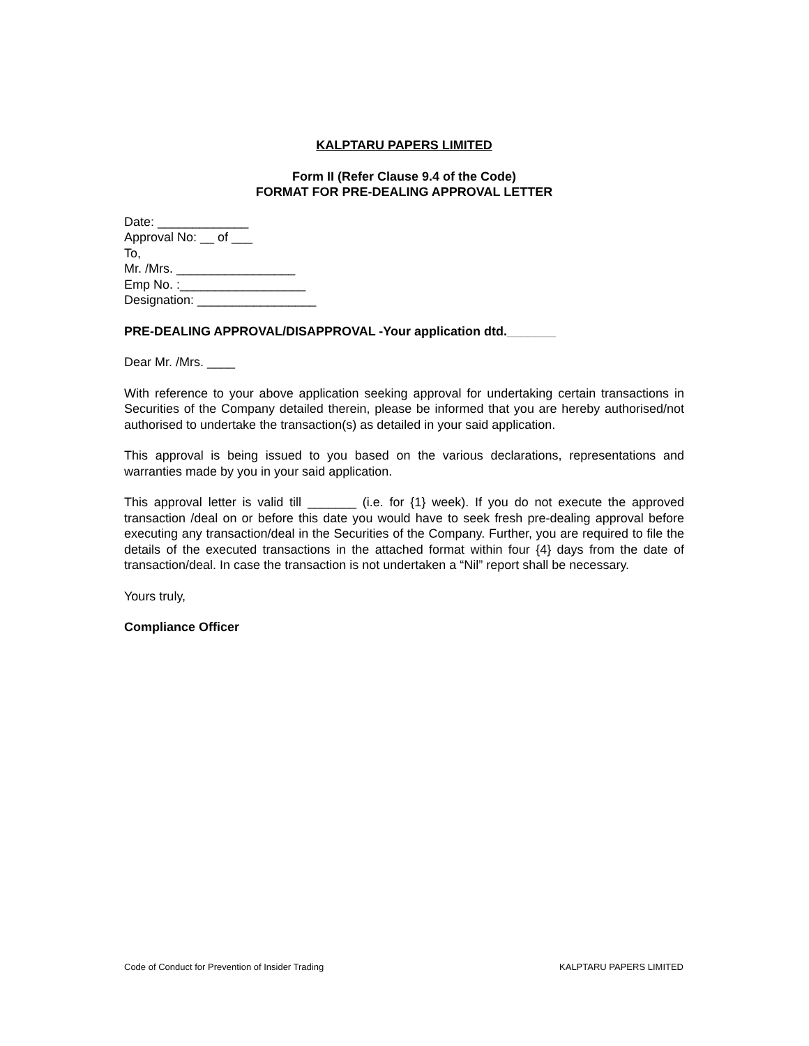KALPTARU PAPERS LIMITED
Form II (Refer Clause 9.4 of the Code)
FORMAT FOR PRE-DEALING APPROVAL LETTER
Date: _____________
Approval No: __ of ___
To,
Mr. /Mrs. _________________
Emp No. :__________________
Designation: _________________
PRE-DEALING APPROVAL/DISAPPROVAL -Your application dtd._______
Dear Mr. /Mrs. ____
With reference to your above application seeking approval for undertaking certain transactions in Securities of the Company detailed therein, please be informed that you are hereby authorised/not authorised to undertake the transaction(s) as detailed in your said application.
This approval is being issued to you based on the various declarations, representations and warranties made by you in your said application.
This approval letter is valid till _______ (i.e. for {1} week). If you do not execute the approved transaction /deal on or before this date you would have to seek fresh pre-dealing approval before executing any transaction/deal in the Securities of the Company. Further, you are required to file the details of the executed transactions in the attached format within four {4} days from the date of transaction/deal. In case the transaction is not undertaken a “Nil” report shall be necessary.
Yours truly,
Compliance Officer
Code of Conduct for Prevention of Insider Trading KALPTARU PAPERS LIMITED